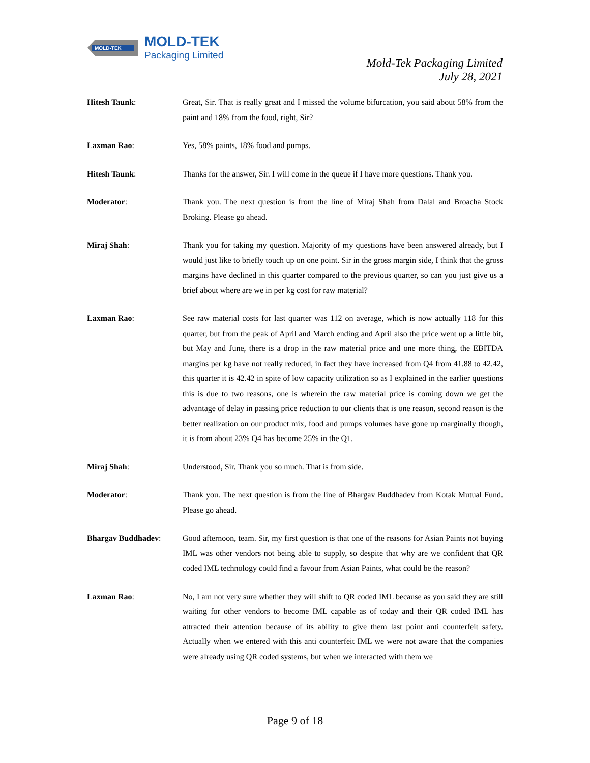MOLD-TEK
MOLD-TEK
Packaging Limited
Mold-Tek Packaging Limited
July 28, 2021
Hitesh Taunk: Great, Sir. That is really great and I missed the volume bifurcation, you said about 58% from the paint and 18% from the food, right, Sir?
Laxman Rao: Yes, 58% paints, 18% food and pumps.
Hitesh Taunk: Thanks for the answer, Sir. I will come in the queue if I have more questions. Thank you.
Moderator: Thank you. The next question is from the line of Miraj Shah from Dalal and Broacha Stock Broking. Please go ahead.
Miraj Shah: Thank you for taking my question. Majority of my questions have been answered already, but I would just like to briefly touch up on one point. Sir in the gross margin side, I think that the gross margins have declined in this quarter compared to the previous quarter, so can you just give us a brief about where are we in per kg cost for raw material?
Laxman Rao: See raw material costs for last quarter was 112 on average, which is now actually 118 for this quarter, but from the peak of April and March ending and April also the price went up a little bit, but May and June, there is a drop in the raw material price and one more thing, the EBITDA margins per kg have not really reduced, in fact they have increased from Q4 from 41.88 to 42.42, this quarter it is 42.42 in spite of low capacity utilization so as I explained in the earlier questions this is due to two reasons, one is wherein the raw material price is coming down we get the advantage of delay in passing price reduction to our clients that is one reason, second reason is the better realization on our product mix, food and pumps volumes have gone up marginally though, it is from about 23% Q4 has become 25% in the Q1.
Miraj Shah: Understood, Sir. Thank you so much. That is from side.
Moderator: Thank you. The next question is from the line of Bhargav Buddhadev from Kotak Mutual Fund. Please go ahead.
Bhargav Buddhadev: Good afternoon, team. Sir, my first question is that one of the reasons for Asian Paints not buying IML was other vendors not being able to supply, so despite that why are we confident that QR coded IML technology could find a favour from Asian Paints, what could be the reason?
Laxman Rao: No, I am not very sure whether they will shift to QR coded IML because as you said they are still waiting for other vendors to become IML capable as of today and their QR coded IML has attracted their attention because of its ability to give them last point anti counterfeit safety. Actually when we entered with this anti counterfeit IML we were not aware that the companies were already using QR coded systems, but when we interacted with them we
Page 9 of 18